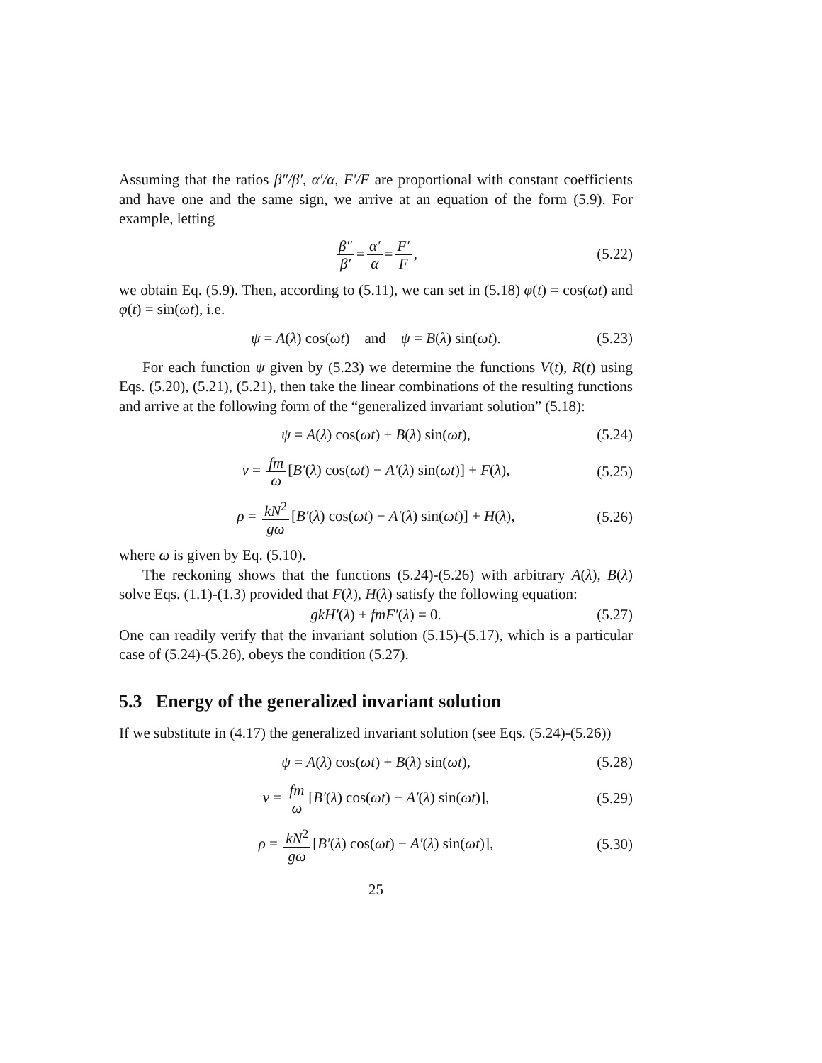Assuming that the ratios β″/β′, α′/α, F′/F are proportional with constant coefficients and have one and the same sign, we arrive at an equation of the form (5.9). For example, letting
β″ β′ = α′ α = F′ F, (5.22)
we obtain Eq. (5.9). Then, according to (5.11), we can set in (5.18) φ(t) = cos(ωt) and φ(t) = sin(ωt), i.e.
ψ = A(λ) cos(ωt) and ψ = B(λ) sin(ωt). (5.23)
For each function ψ given by (5.23) we determine the functions V(t), R(t) using Eqs. (5.20), (5.21), (5.21), then take the linear combinations of the resulting functions and arrive at the following form of the “generalized invariant solution” (5.18):
ψ = A(λ) cos(ωt) + B(λ) sin(ωt), (5.24)
v = fm ω [B′(λ) cos(ωt) − A′(λ) sin(ωt)] + F(λ), (5.25)
ρ = kN<sup>2</sup> gω [B′(λ) cos(ωt) − A′(λ) sin(ωt)] + H(λ), (5.26)
where ω is given by Eq. (5.10).
The reckoning shows that the functions (5.24)-(5.26) with arbitrary A(λ), B(λ) solve Eqs. (1.1)-(1.3) provided that F(λ), H(λ) satisfy the following equation:
gkH′(λ) + fmF′(λ) = 0. (5.27)
One can readily verify that the invariant solution (5.15)-(5.17), which is a particular case of (5.24)-(5.26), obeys the condition (5.27).
5.3 Energy of the generalized invariant solution
If we substitute in (4.17) the generalized invariant solution (see Eqs. (5.24)-(5.26))
ψ = A(λ) cos(ωt) + B(λ) sin(ωt), (5.28)
v = fm ω [B′(λ) cos(ωt) − A′(λ) sin(ωt)], (5.29)
ρ = kN<sup>2</sup> gω [B′(λ) cos(ωt) − A′(λ) sin(ωt)], (5.30)
25